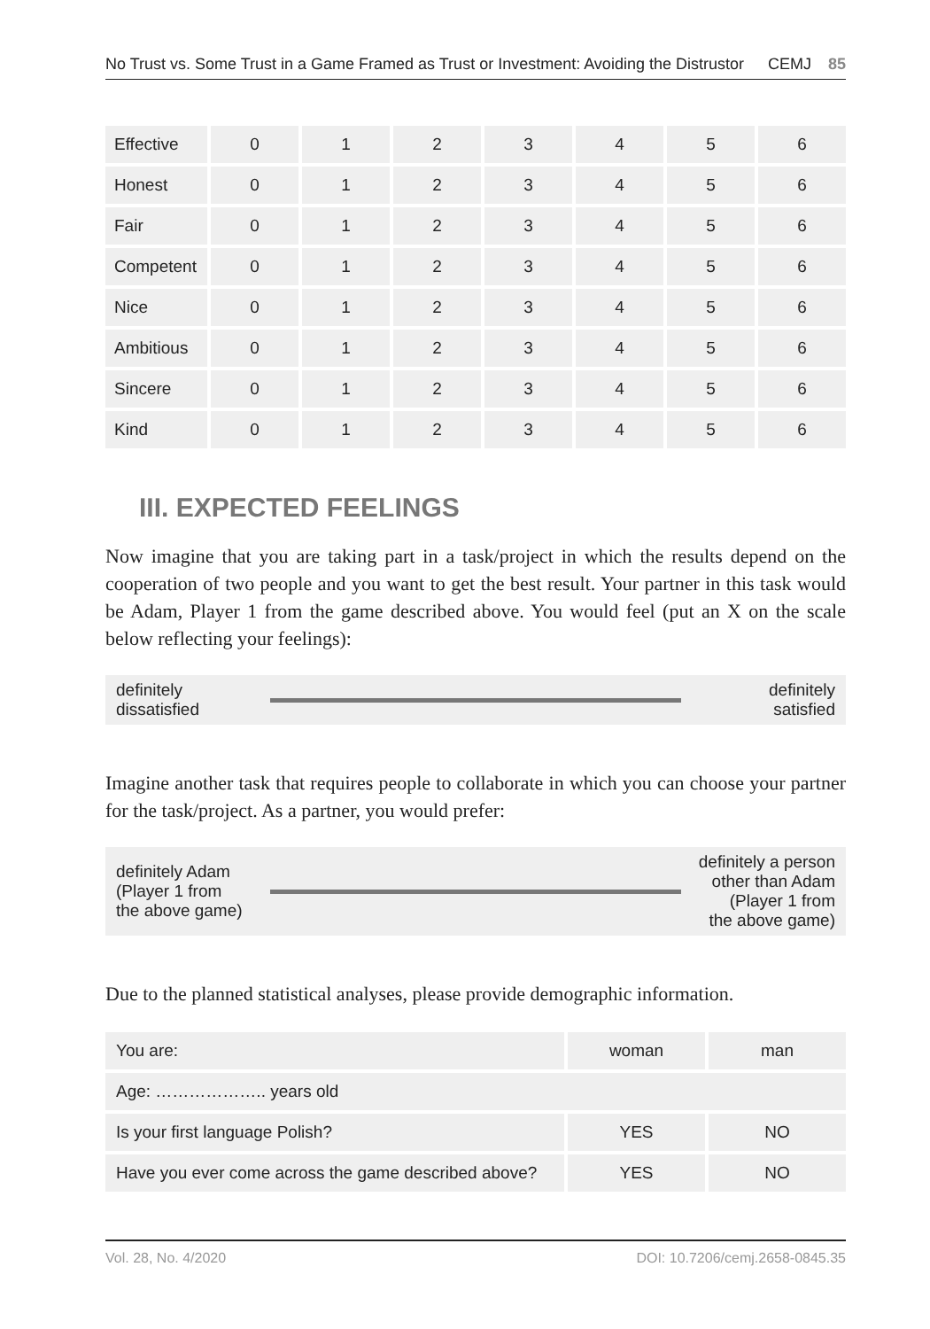No Trust vs. Some Trust in a Game Framed as Trust or Investment: Avoiding the Distrustor CEMJ 85
| Effective | 0 | 1 | 2 | 3 | 4 | 5 | 6 |
| Honest | 0 | 1 | 2 | 3 | 4 | 5 | 6 |
| Fair | 0 | 1 | 2 | 3 | 4 | 5 | 6 |
| Competent | 0 | 1 | 2 | 3 | 4 | 5 | 6 |
| Nice | 0 | 1 | 2 | 3 | 4 | 5 | 6 |
| Ambitious | 0 | 1 | 2 | 3 | 4 | 5 | 6 |
| Sincere | 0 | 1 | 2 | 3 | 4 | 5 | 6 |
| Kind | 0 | 1 | 2 | 3 | 4 | 5 | 6 |
III. EXPECTED FEELINGS
Now imagine that you are taking part in a task/project in which the results depend on the cooperation of two people and you want to get the best result. Your partner in this task would be Adam, Player 1 from the game described above. You would feel (put an X on the scale below reflecting your feelings):
definitely
dissatisfied
definitely
satisfied
Imagine another task that requires people to collaborate in which you can choose your partner for the task/project. As a partner, you would prefer:
definitely Adam
(Player 1 from
the above game)
definitely a person
other than Adam
(Player 1 from
the above game)
Due to the planned statistical analyses, please provide demographic information.
| You are: | woman | man |
| Age: ……………….. years old | | |
| Is your first language Polish? | YES | NO |
| Have you ever come across the game described above? | YES | NO |
Vol. 28, No. 4/2020 DOI: 10.7206/cemj.2658-0845.35